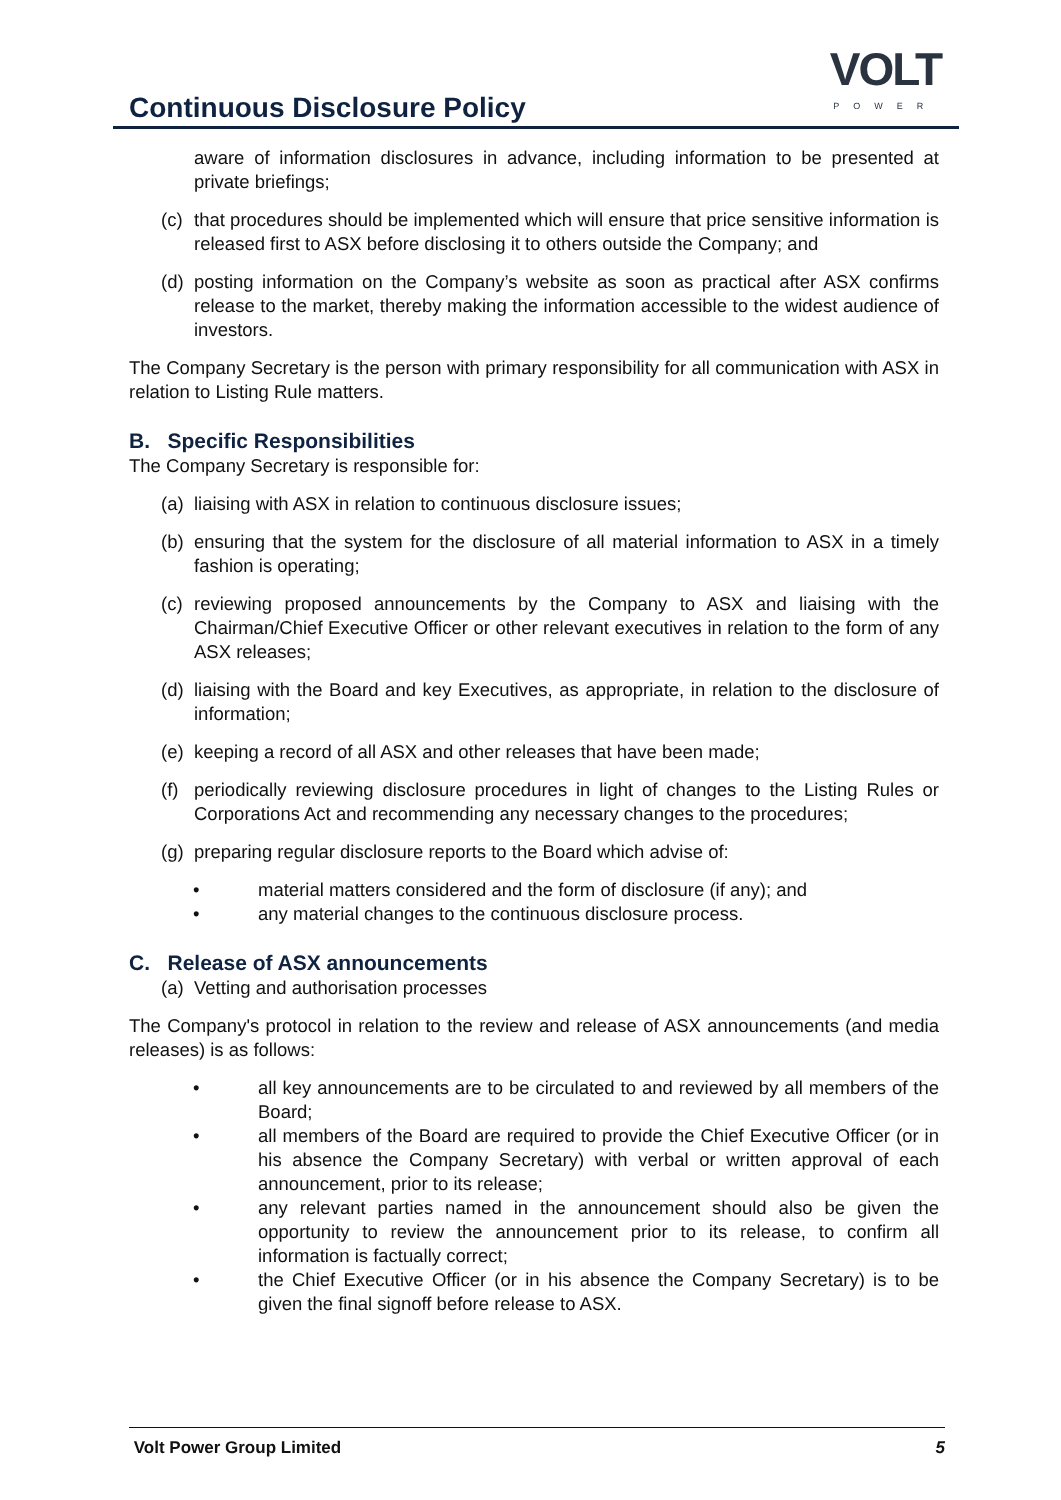Continuous Disclosure Policy
VOLT
POWER
aware of information disclosures in advance, including information to be presented at private briefings;
(c) that procedures should be implemented which will ensure that price sensitive information is released first to ASX before disclosing it to others outside the Company; and
(d) posting information on the Company’s website as soon as practical after ASX confirms release to the market, thereby making the information accessible to the widest audience of investors.
The Company Secretary is the person with primary responsibility for all communication with ASX in relation to Listing Rule matters.
B. Specific Responsibilities
The Company Secretary is responsible for:
(a) liaising with ASX in relation to continuous disclosure issues;
(b) ensuring that the system for the disclosure of all material information to ASX in a timely fashion is operating;
(c) reviewing proposed announcements by the Company to ASX and liaising with the Chairman/Chief Executive Officer or other relevant executives in relation to the form of any ASX releases;
(d) liaising with the Board and key Executives, as appropriate, in relation to the disclosure of information;
(e) keeping a record of all ASX and other releases that have been made;
(f) periodically reviewing disclosure procedures in light of changes to the Listing Rules or Corporations Act and recommending any necessary changes to the procedures;
(g) preparing regular disclosure reports to the Board which advise of:
• material matters considered and the form of disclosure (if any); and
• any material changes to the continuous disclosure process.
C. Release of ASX announcements
(a) Vetting and authorisation processes
The Company's protocol in relation to the review and release of ASX announcements (and media releases) is as follows:
• all key announcements are to be circulated to and reviewed by all members of the Board;
• all members of the Board are required to provide the Chief Executive Officer (or in his absence the Company Secretary) with verbal or written approval of each announcement, prior to its release;
• any relevant parties named in the announcement should also be given the opportunity to review the announcement prior to its release, to confirm all information is factually correct;
• the Chief Executive Officer (or in his absence the Company Secretary) is to be given the final signoff before release to ASX.
Volt Power Group Limited 5